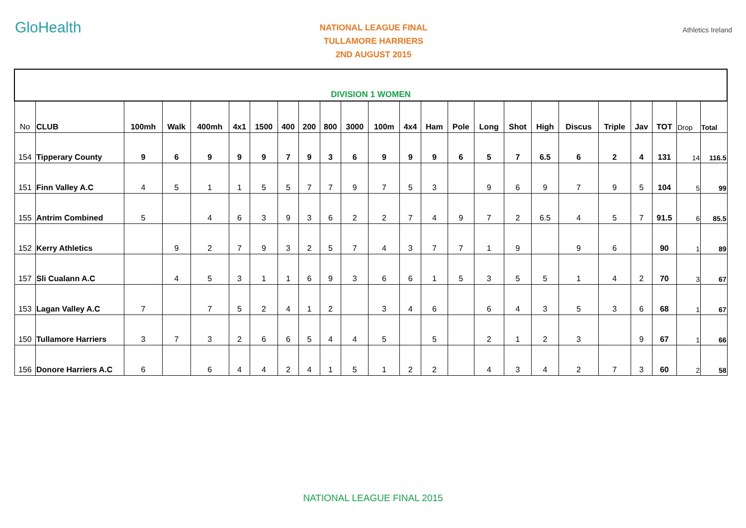GloHealth
NATIONAL LEAGUE FINAL
TULLAMORE HARRIERS
2ND AUGUST 2015
Athletics Ireland
| DIVISION 1 WOMEN | | | | | | | | | | | | | | | | | | | | | | | |
| No | CLUB | 100mh | Walk | 400mh | 4x1 | 1500 | 400 | 200 | 800 | 3000 | 100m | 4x4 | Ham | Pole | Long | Shot | High | Discus | Triple | Jav | TOT | Drop | Total |
| 154 | Tipperary County | 9 | 6 | 9 | 9 | 9 | 7 | 9 | 3 | 6 | 9 | 9 | 9 | 6 | 5 | 7 | 6.5 | 6 | 2 | 4 | 131 | 14 | 116.5 |
| 151 | Finn Valley A.C | 4 | 5 | 1 | 1 | 5 | 5 | 7 | 7 | 9 | 7 | 5 | 3 | | 9 | 6 | 9 | 7 | 9 | 5 | 104 | 5 | 99 |
| 155 | Antrim Combined | 5 | | 4 | 6 | 3 | 9 | 3 | 6 | 2 | 2 | 7 | 4 | 9 | 7 | 2 | 6.5 | 4 | 5 | 7 | 91.5 | 6 | 85.5 |
| 152 | Kerry Athletics | | 9 | 2 | 7 | 9 | 3 | 2 | 5 | 7 | 4 | 3 | 7 | 7 | 1 | 9 | | 9 | 6 | | 90 | 1 | 89 |
| 157 | Sli Cualann A.C | | 4 | 5 | 3 | 1 | 1 | 6 | 9 | 3 | 6 | 6 | 1 | 5 | 3 | 5 | 5 | 1 | 4 | 2 | 70 | 3 | 67 |
| 153 | Lagan Valley A.C | 7 | | 7 | 5 | 2 | 4 | 1 | 2 | | 3 | 4 | 6 | | 6 | 4 | 3 | 5 | 3 | 6 | 68 | 1 | 67 |
| 150 | Tullamore Harriers | 3 | 7 | 3 | 2 | 6 | 6 | 5 | 4 | 4 | 5 | | 5 | | 2 | 1 | 2 | 3 | | 9 | 67 | 1 | 66 |
| 156 | Donore Harriers A.C | 6 | | 6 | 4 | 4 | 2 | 4 | 1 | 5 | 1 | 2 | 2 | | 4 | 3 | 4 | 2 | 7 | 3 | 60 | 2 | 58 |
NATIONAL LEAGUE FINAL 2015